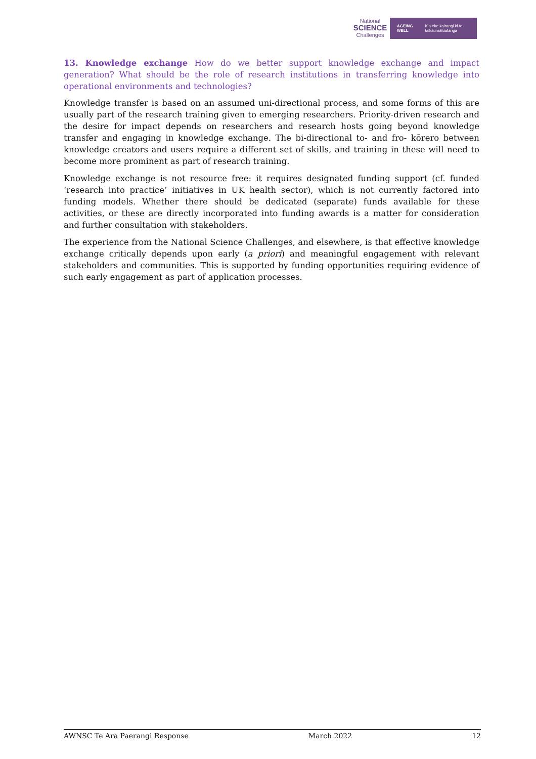National
SCIENCE
Challenges
AGEING WELL Kia eke kairangi ki te taikaumātuatanga
13. Knowledge exchange How do we better support knowledge exchange and impact generation? What should be the role of research institutions in transferring knowledge into operational environments and technologies?
Knowledge transfer is based on an assumed uni-directional process, and some forms of this are usually part of the research training given to emerging researchers. Priority-driven research and the desire for impact depends on researchers and research hosts going beyond knowledge transfer and engaging in knowledge exchange. The bi-directional to- and fro- kōrero between knowledge creators and users require a different set of skills, and training in these will need to become more prominent as part of research training.
Knowledge exchange is not resource free: it requires designated funding support (cf. funded ‘research into practice’ initiatives in UK health sector), which is not currently factored into funding models. Whether there should be dedicated (separate) funds available for these activities, or these are directly incorporated into funding awards is a matter for consideration and further consultation with stakeholders.
The experience from the National Science Challenges, and elsewhere, is that effective knowledge exchange critically depends upon early (a priori) and meaningful engagement with relevant stakeholders and communities. This is supported by funding opportunities requiring evidence of such early engagement as part of application processes.
AWNSC Te Ara Paerangi Response March 2022 12